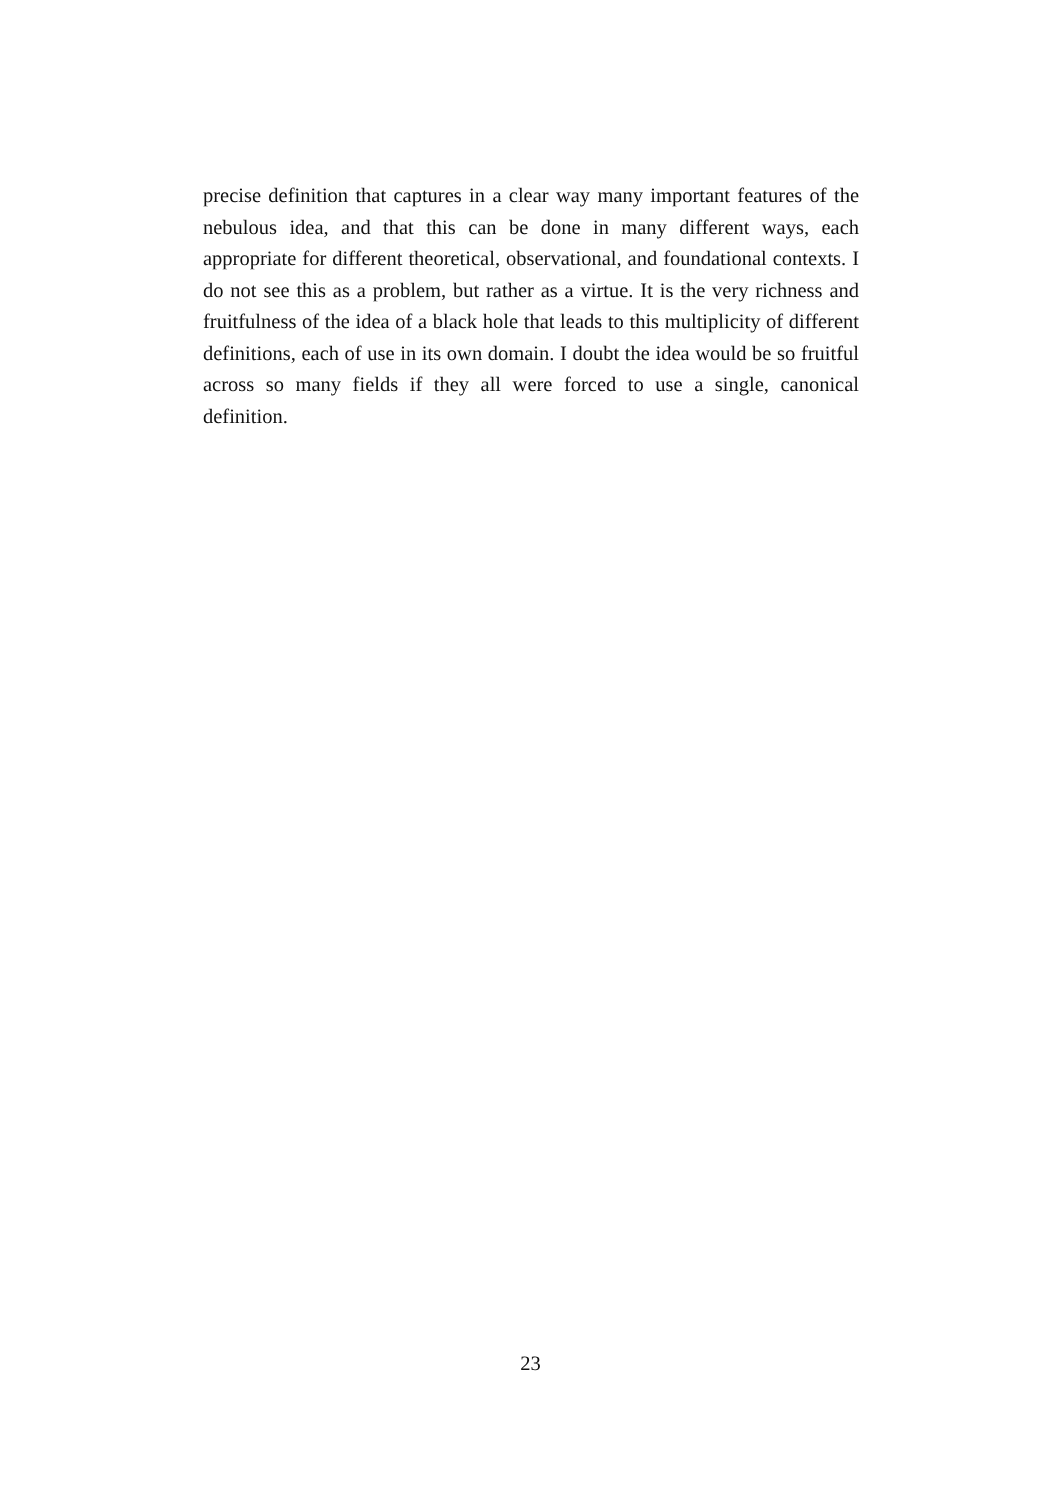precise definition that captures in a clear way many important features of the nebulous idea, and that this can be done in many different ways, each appropriate for different theoretical, observational, and foundational contexts. I do not see this as a problem, but rather as a virtue. It is the very richness and fruitfulness of the idea of a black hole that leads to this multiplicity of different definitions, each of use in its own domain. I doubt the idea would be so fruitful across so many fields if they all were forced to use a single, canonical definition.
23